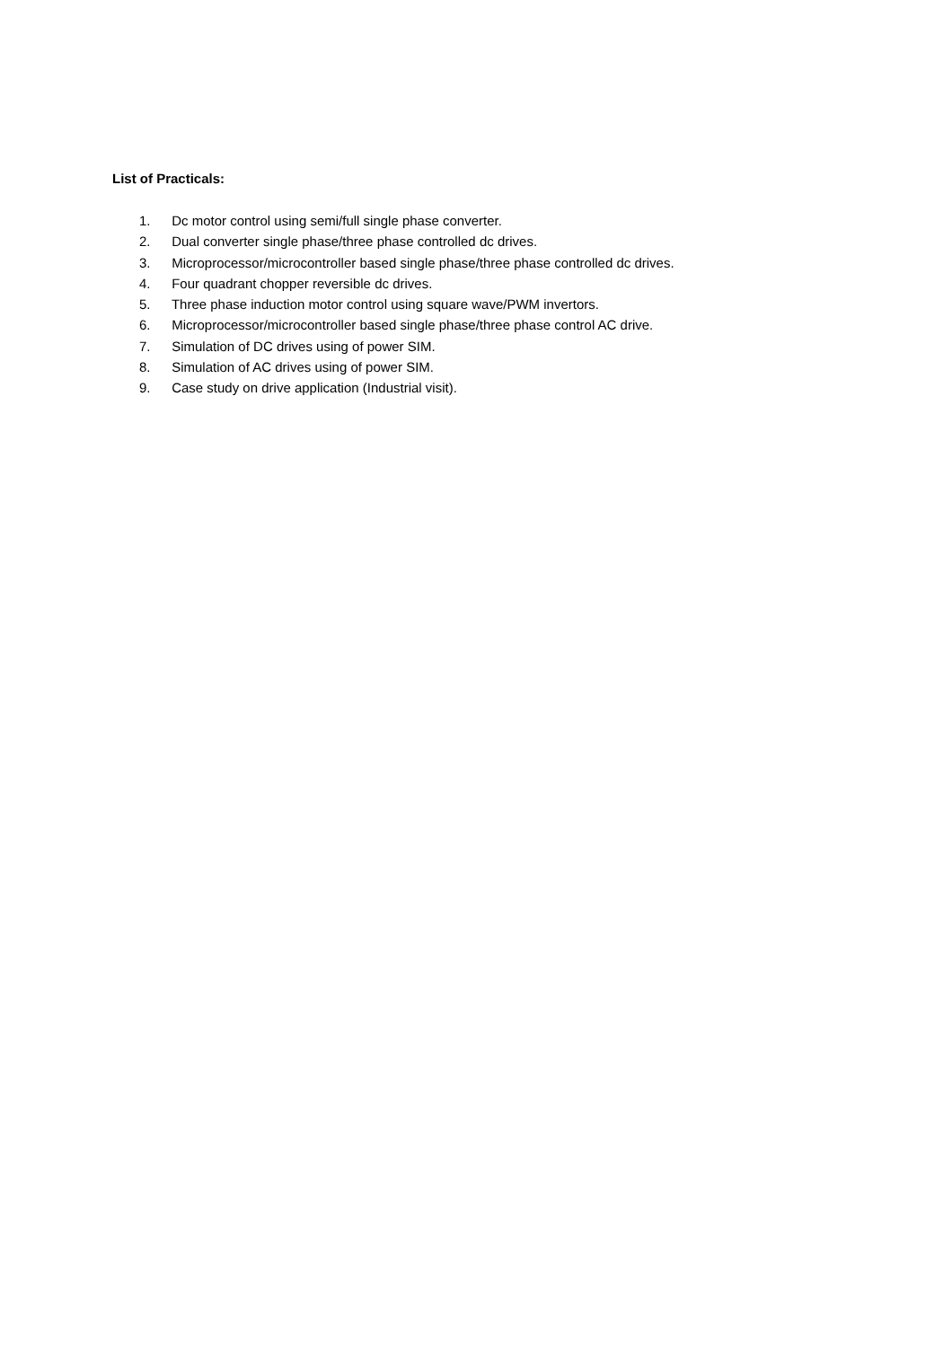List of Practicals:
1. Dc motor control using semi/full single phase converter.
2. Dual converter single phase/three phase controlled dc drives.
3. Microprocessor/microcontroller based single phase/three phase controlled dc drives.
4. Four quadrant chopper reversible dc drives.
5. Three phase induction motor control using square wave/PWM invertors.
6. Microprocessor/microcontroller based single phase/three phase control AC drive.
7. Simulation of DC drives using of power SIM.
8. Simulation of AC drives using of power SIM.
9. Case study on drive application (Industrial visit).